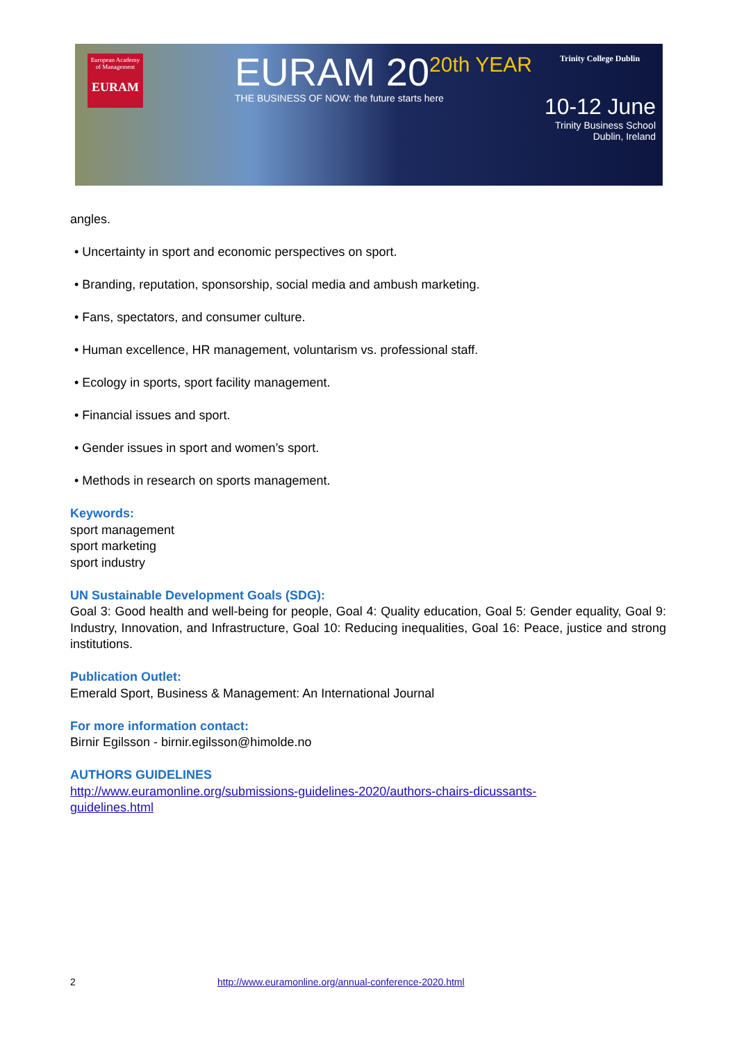European Academy of Management
EURAM
EURAM 20<sup>20th YEAR</sup>
THE BUSINESS OF NOW: the future starts here
Trinity College Dublin
10-12 June
Trinity Business School
Dublin, Ireland
angles.
• Uncertainty in sport and economic perspectives on sport.
• Branding, reputation, sponsorship, social media and ambush marketing.
• Fans, spectators, and consumer culture.
• Human excellence, HR management, voluntarism vs. professional staff.
• Ecology in sports, sport facility management.
• Financial issues and sport.
• Gender issues in sport and women’s sport.
• Methods in research on sports management.
Keywords:
sport management
sport marketing
sport industry
UN Sustainable Development Goals (SDG):
Goal 3: Good health and well-being for people, Goal 4: Quality education, Goal 5: Gender equality, Goal 9: Industry, Innovation, and Infrastructure, Goal 10: Reducing inequalities, Goal 16: Peace, justice and strong institutions.
Publication Outlet:
Emerald Sport, Business & Management: An International Journal
For more information contact:
Birnir Egilsson - birnir.egilsson@himolde.no
AUTHORS GUIDELINES
http://www.euramonline.org/submissions-guidelines-2020/authors-chairs-dicussants-
guidelines.html
2 http://www.euramonline.org/annual-conference-2020.html